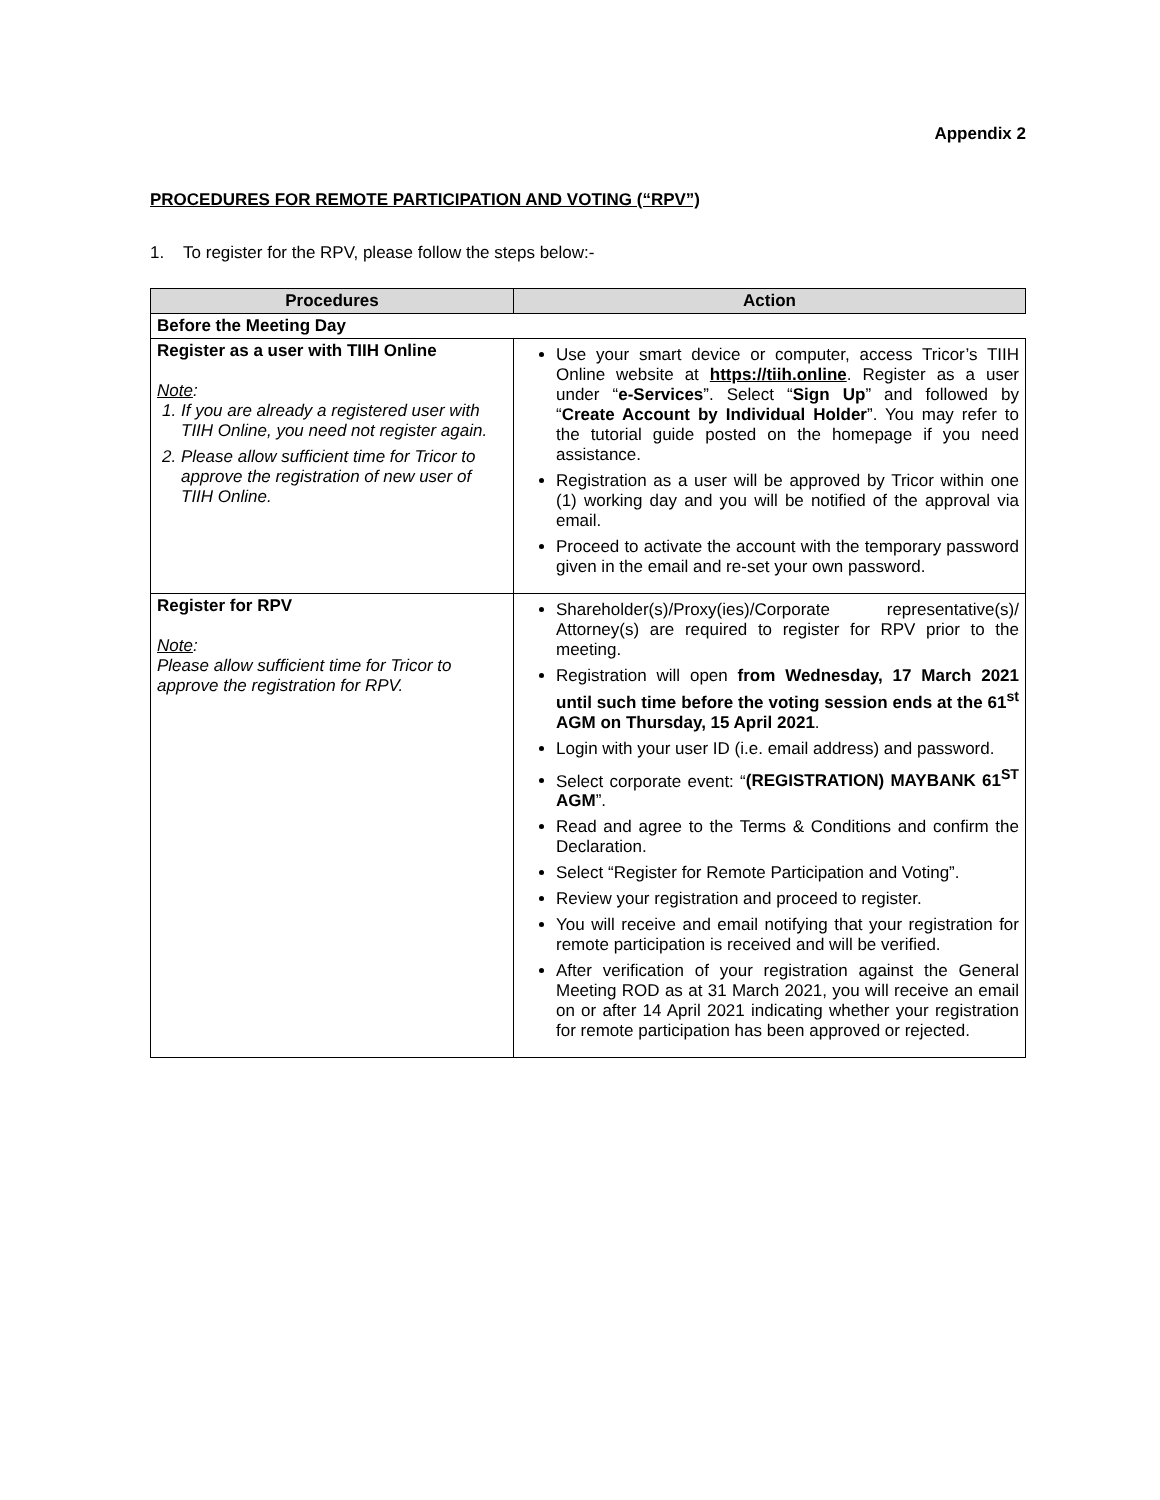Appendix 2
PROCEDURES FOR REMOTE PARTICIPATION AND VOTING (“RPV”)
1. To register for the RPV, please follow the steps below:-
| Procedures | Action |
| --- | --- |
| Before the Meeting Day | |
| Register as a user with TIIH Online Note : 1. If you are already a registered user with TIIH Online, you need not register again. 2. Please allow sufficient time for Tricor to approve the registration of new user of TIIH Online. | Use your smart device or computer, access Tricor’s TIIH Online website at https://tiih.online . Register as a user under “ e-Services ”. Select “ Sign Up ” and followed by “ Create Account by Individual Holder ”. You may refer to the tutorial guide posted on the homepage if you need assistance. Registration as a user will be approved by Tricor within one (1) working day and you will be notified of the approval via email. Proceed to activate the account with the temporary password given in the email and re-set your own password. |
| Register for RPV Note : Please allow sufficient time for Tricor to approve the registration for RPV. | Shareholder(s)/Proxy(ies)/Corporate representative(s)/ Attorney(s) are required to register for RPV prior to the meeting. Registration will open from Wednesday, 17 March 2021 until such time before the voting session ends at the 61<sup>st</sup> AGM on Thursday, 15 April 2021 . Login with your user ID (i.e. email address) and password. Select corporate event: “ (REGISTRATION) MAYBANK 61<sup>ST</sup> AGM ”. Read and agree to the Terms & Conditions and confirm the Declaration. Select “Register for Remote Participation and Voting”. Review your registration and proceed to register. You will receive and email notifying that your registration for remote participation is received and will be verified. After verification of your registration against the General Meeting ROD as at 31 March 2021, you will receive an email on or after 14 April 2021 indicating whether your registration for remote participation has been approved or rejected. |